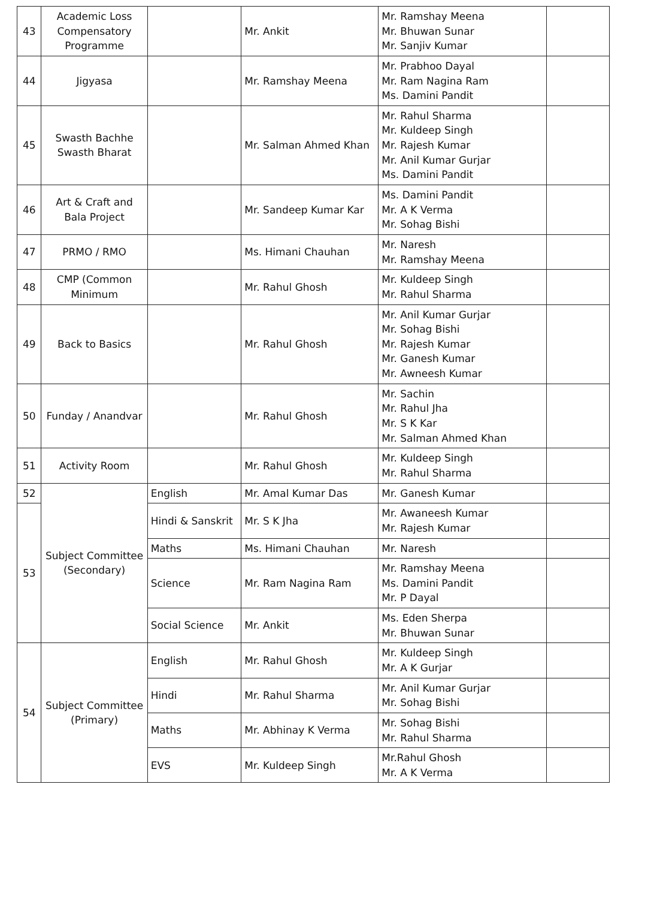| 43 | Academic Loss Compensatory Programme | | Mr. Ankit | Mr. Ramshay Meena Mr. Bhuwan Sunar Mr. Sanjiv Kumar | |
| 44 | Jigyasa | | Mr. Ramshay Meena | Mr. Prabhoo Dayal Mr. Ram Nagina Ram Ms. Damini Pandit | |
| 45 | Swasth Bachhe Swasth Bharat | | Mr. Salman Ahmed Khan | Mr. Rahul Sharma Mr. Kuldeep Singh Mr. Rajesh Kumar Mr. Anil Kumar Gurjar Ms. Damini Pandit | |
| 46 | Art & Craft and Bala Project | | Mr. Sandeep Kumar Kar | Ms. Damini Pandit Mr. A K Verma Mr. Sohag Bishi | |
| 47 | PRMO / RMO | | Ms. Himani Chauhan | Mr. Naresh Mr. Ramshay Meena | |
| 48 | CMP (Common Minimum | | Mr. Rahul Ghosh | Mr. Kuldeep Singh Mr. Rahul Sharma | |
| 49 | Back to Basics | | Mr. Rahul Ghosh | Mr. Anil Kumar Gurjar Mr. Sohag Bishi Mr. Rajesh Kumar Mr. Ganesh Kumar Mr. Awneesh Kumar | |
| 50 | Funday / Anandvar | | Mr. Rahul Ghosh | Mr. Sachin Mr. Rahul Jha Mr. S K Kar Mr. Salman Ahmed Khan | |
| 51 | Activity Room | | Mr. Rahul Ghosh | Mr. Kuldeep Singh Mr. Rahul Sharma | |
| 52 | Subject Committee (Secondary) | English | Mr. Amal Kumar Das | Mr. Ganesh Kumar | |
| 53 | | Hindi & Sanskrit | Mr. S K Jha | Mr. Awaneesh Kumar Mr. Rajesh Kumar | |
| | | Maths | Ms. Himani Chauhan | Mr. Naresh | |
| | | Science | Mr. Ram Nagina Ram | Mr. Ramshay Meena Ms. Damini Pandit Mr. P Dayal | |
| | | Social Science | Mr. Ankit | Ms. Eden Sherpa Mr. Bhuwan Sunar | |
| 54 | Subject Committee (Primary) | English | Mr. Rahul Ghosh | Mr. Kuldeep Singh Mr. A K Gurjar | |
| | | Hindi | Mr. Rahul Sharma | Mr. Anil Kumar Gurjar Mr. Sohag Bishi | |
| | | Maths | Mr. Abhinay K Verma | Mr. Sohag Bishi Mr. Rahul Sharma | |
| | | EVS | Mr. Kuldeep Singh | Mr.Rahul Ghosh Mr. A K Verma | |